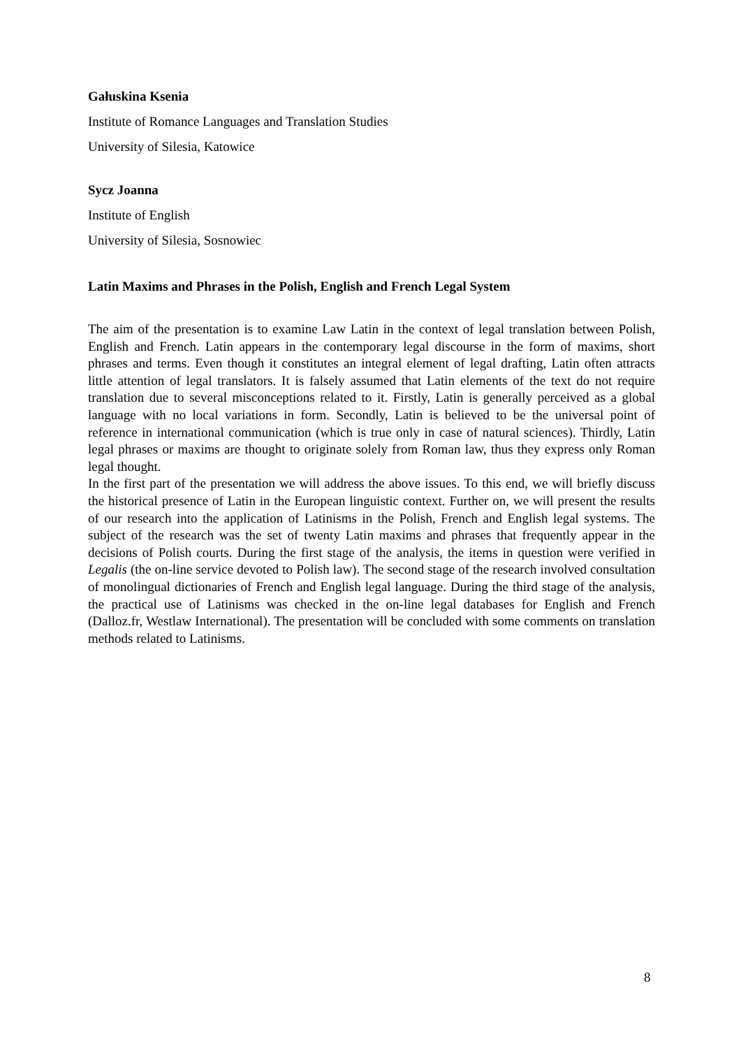Gałuskina Ksenia
Institute of Romance Languages and Translation Studies
University of Silesia, Katowice
Sycz Joanna
Institute of English
University of Silesia, Sosnowiec
Latin Maxims and Phrases in the Polish, English and French Legal System
The aim of the presentation is to examine Law Latin in the context of legal translation between Polish, English and French. Latin appears in the contemporary legal discourse in the form of maxims, short phrases and terms. Even though it constitutes an integral element of legal drafting, Latin often attracts little attention of legal translators. It is falsely assumed that Latin elements of the text do not require translation due to several misconceptions related to it. Firstly, Latin is generally perceived as a global language with no local variations in form. Secondly, Latin is believed to be the universal point of reference in international communication (which is true only in case of natural sciences). Thirdly, Latin legal phrases or maxims are thought to originate solely from Roman law, thus they express only Roman legal thought.
In the first part of the presentation we will address the above issues. To this end, we will briefly discuss the historical presence of Latin in the European linguistic context. Further on, we will present the results of our research into the application of Latinisms in the Polish, French and English legal systems. The subject of the research was the set of twenty Latin maxims and phrases that frequently appear in the decisions of Polish courts. During the first stage of the analysis, the items in question were verified in Legalis (the on-line service devoted to Polish law). The second stage of the research involved consultation of monolingual dictionaries of French and English legal language. During the third stage of the analysis, the practical use of Latinisms was checked in the on-line legal databases for English and French (Dalloz.fr, Westlaw International). The presentation will be concluded with some comments on translation methods related to Latinisms.
8